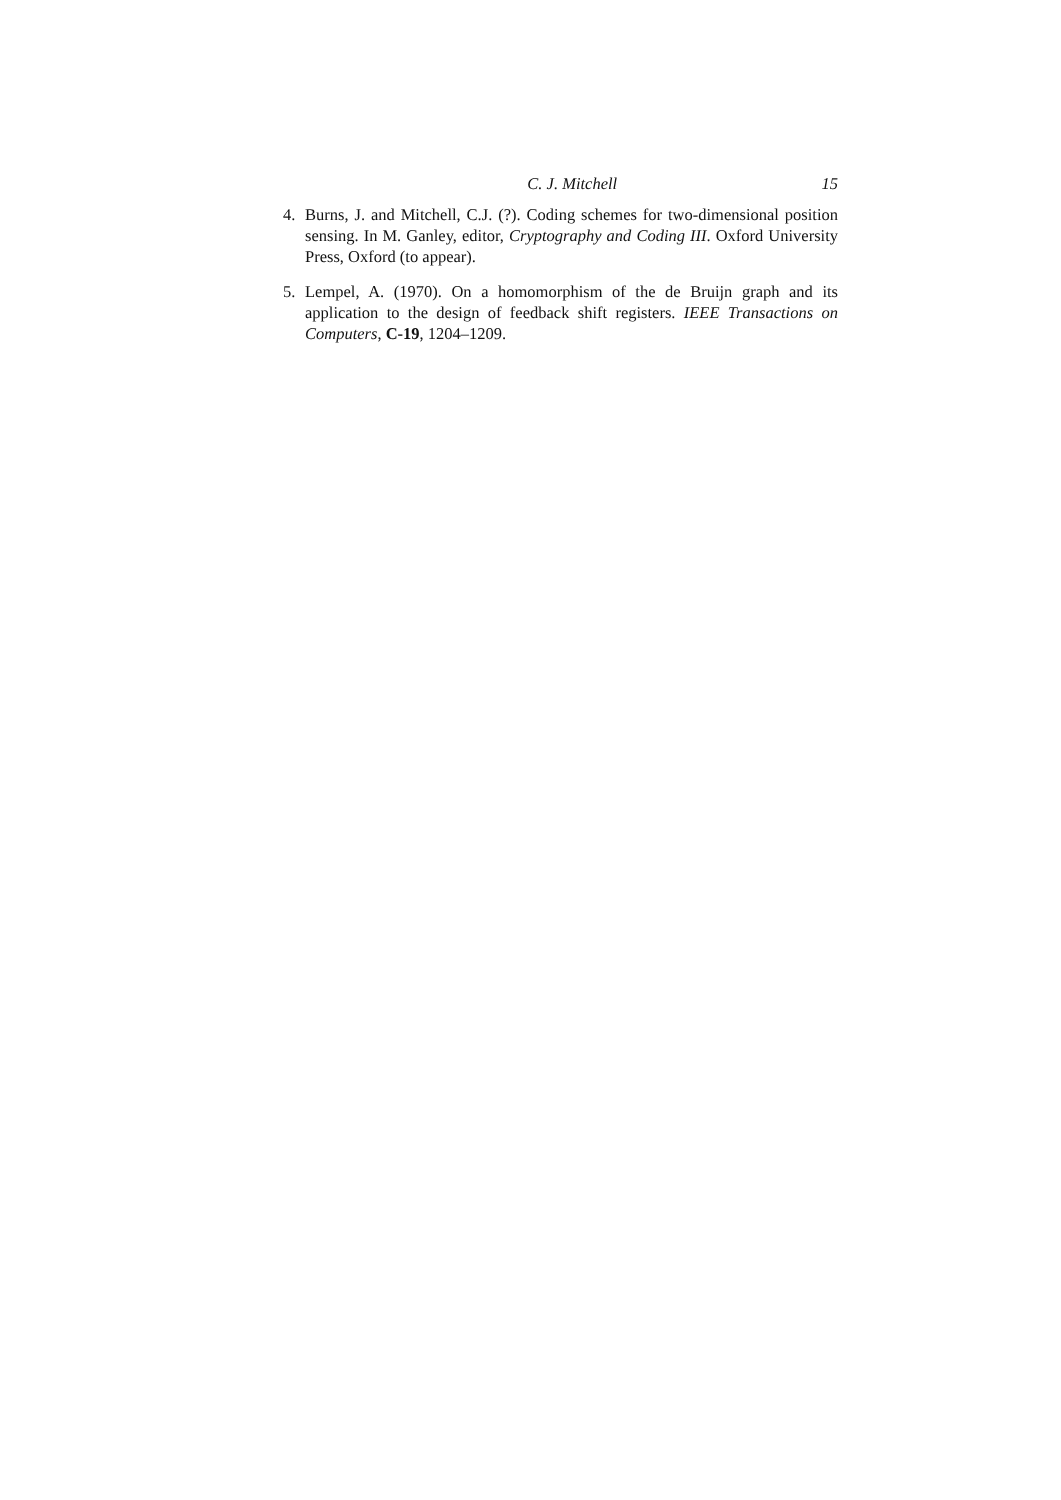C. J. Mitchell 15
4. Burns, J. and Mitchell, C.J. (?). Coding schemes for two-dimensional position sensing. In M. Ganley, editor, Cryptography and Coding III. Oxford University Press, Oxford (to appear).
5. Lempel, A. (1970). On a homomorphism of the de Bruijn graph and its application to the design of feedback shift registers. IEEE Transactions on Computers, C-19, 1204–1209.